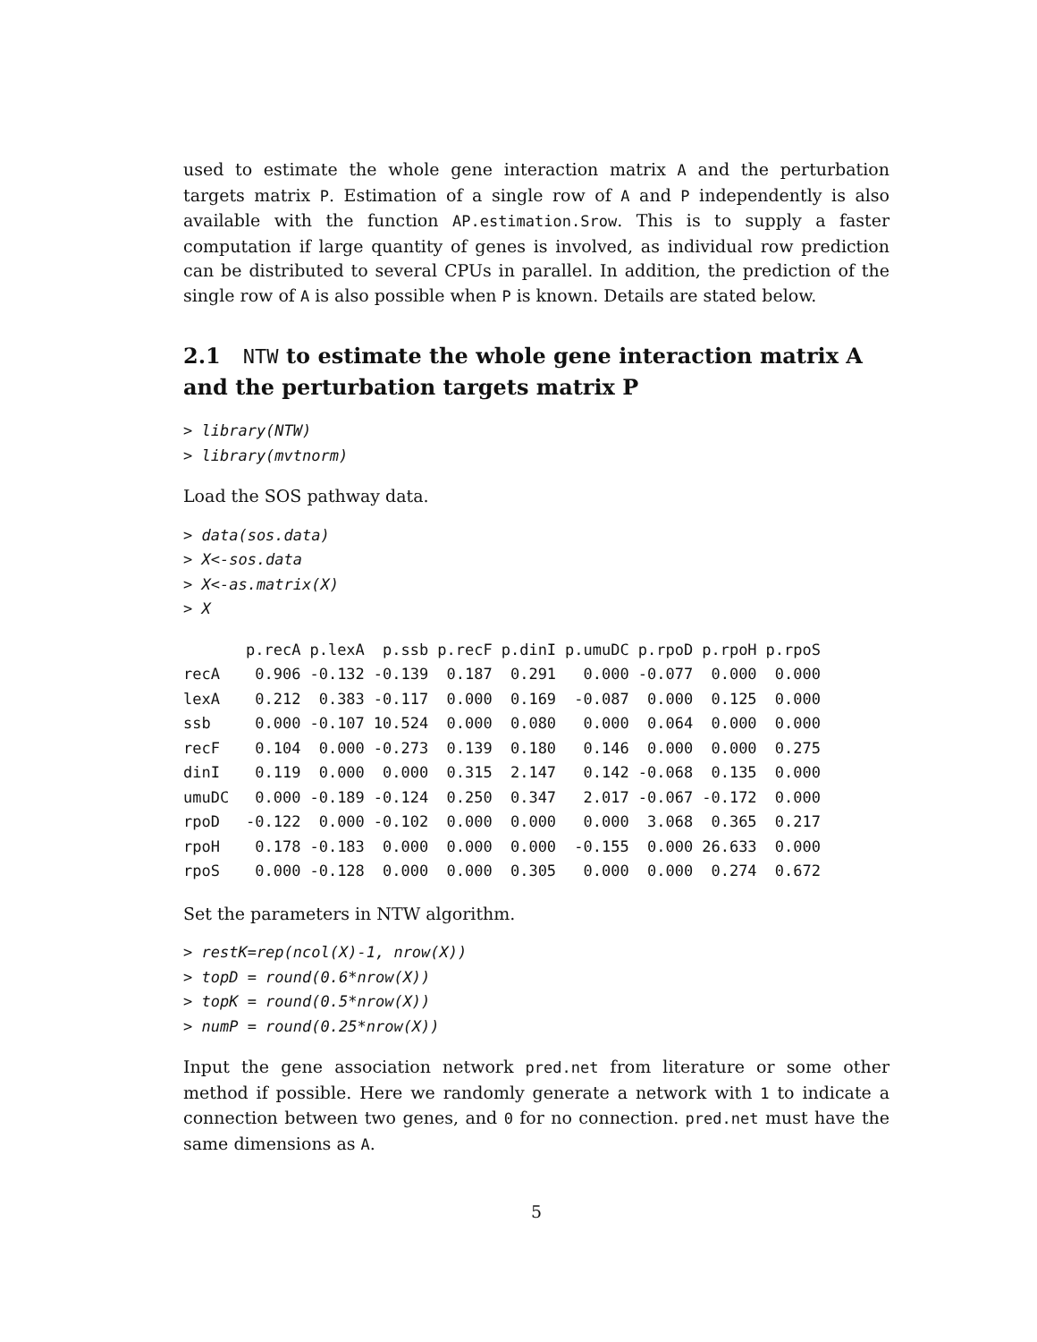used to estimate the whole gene interaction matrix A and the perturbation targets matrix P. Estimation of a single row of A and P independently is also available with the function AP.estimation.Srow. This is to supply a faster computation if large quantity of genes is involved, as individual row prediction can be distributed to several CPUs in parallel. In addition, the prediction of the single row of A is also possible when P is known. Details are stated below.
2.1 NTW to estimate the whole gene interaction matrix A and the perturbation targets matrix P
> library(NTW) > library(mvtnorm)
Load the SOS pathway data.
> data(sos.data) > X<-sos.data > X<-as.matrix(X) > X
| | p.recA | p.lexA | p.ssb | p.recF | p.dinI | p.umuDC | p.rpoD | p.rpoH | p.rpoS |
| --- | --- | --- | --- | --- | --- | --- | --- | --- | --- |
| recA | 0.906 | -0.132 | -0.139 | 0.187 | 0.291 | 0.000 | -0.077 | 0.000 | 0.000 |
| lexA | 0.212 | 0.383 | -0.117 | 0.000 | 0.169 | -0.087 | 0.000 | 0.125 | 0.000 |
| ssb | 0.000 | -0.107 | 10.524 | 0.000 | 0.080 | 0.000 | 0.064 | 0.000 | 0.000 |
| recF | 0.104 | 0.000 | -0.273 | 0.139 | 0.180 | 0.146 | 0.000 | 0.000 | 0.275 |
| dinI | 0.119 | 0.000 | 0.000 | 0.315 | 2.147 | 0.142 | -0.068 | 0.135 | 0.000 |
| umuDC | 0.000 | -0.189 | -0.124 | 0.250 | 0.347 | 2.017 | -0.067 | -0.172 | 0.000 |
| rpoD | -0.122 | 0.000 | -0.102 | 0.000 | 0.000 | 0.000 | 3.068 | 0.365 | 0.217 |
| rpoH | 0.178 | -0.183 | 0.000 | 0.000 | 0.000 | -0.155 | 0.000 | 26.633 | 0.000 |
| rpoS | 0.000 | -0.128 | 0.000 | 0.000 | 0.305 | 0.000 | 0.000 | 0.274 | 0.672 |
Set the parameters in NTW algorithm.
> restK=rep(ncol(X)-1, nrow(X)) > topD = round(0.6*nrow(X)) > topK = round(0.5*nrow(X)) > numP = round(0.25*nrow(X))
Input the gene association network pred.net from literature or some other method if possible. Here we randomly generate a network with 1 to indicate a connection between two genes, and 0 for no connection. pred.net must have the same dimensions as A.
5